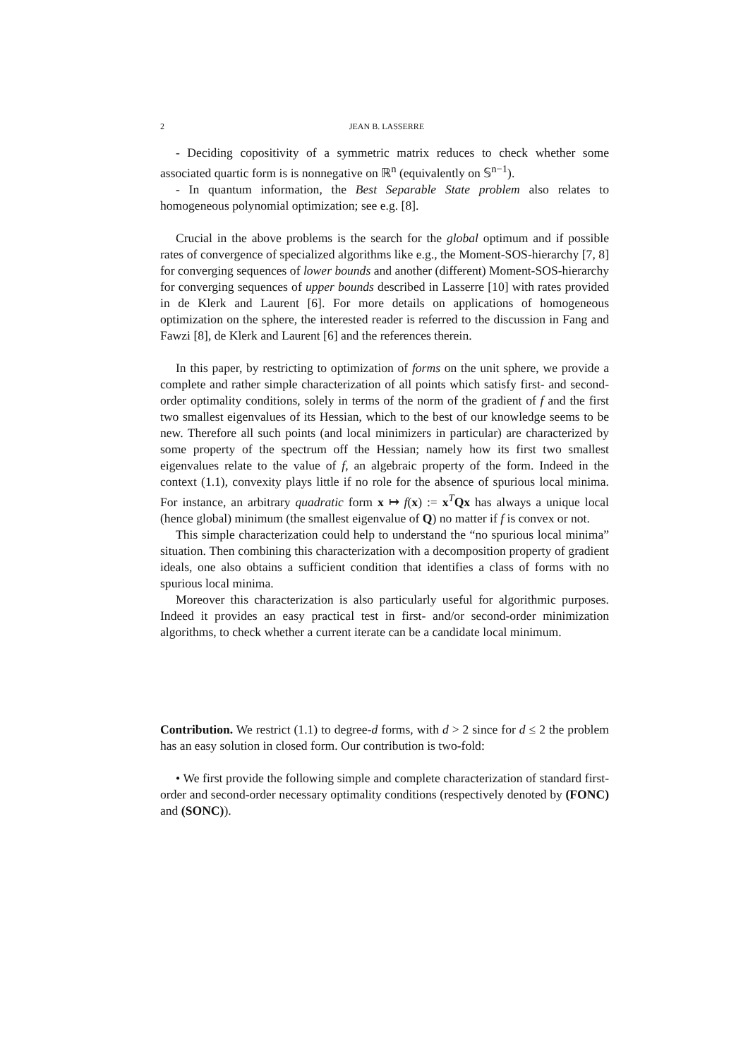2 JEAN B. LASSERRE
- Deciding copositivity of a symmetric matrix reduces to check whether some associated quartic form is is nonnegative on ℝ<sup>n</sup> (equivalently on 𝕊<sup>n−1</sup>).
- In quantum information, the Best Separable State problem also relates to homogeneous polynomial optimization; see e.g. [8].
Crucial in the above problems is the search for the global optimum and if possible rates of convergence of specialized algorithms like e.g., the Moment-SOS-hierarchy [7, 8] for converging sequences of lower bounds and another (different) Moment-SOS-hierarchy for converging sequences of upper bounds described in Lasserre [10] with rates provided in de Klerk and Laurent [6]. For more details on applications of homogeneous optimization on the sphere, the interested reader is referred to the discussion in Fang and Fawzi [8], de Klerk and Laurent [6] and the references therein.
In this paper, by restricting to optimization of forms on the unit sphere, we provide a complete and rather simple characterization of all points which satisfy first- and second-order optimality conditions, solely in terms of the norm of the gradient of f and the first two smallest eigenvalues of its Hessian, which to the best of our knowledge seems to be new. Therefore all such points (and local minimizers in particular) are characterized by some property of the spectrum off the Hessian; namely how its first two smallest eigenvalues relate to the value of f, an algebraic property of the form. Indeed in the context (1.1), convexity plays little if no role for the absence of spurious local minima. For instance, an arbitrary quadratic form x ↦ f(x) := x<sup>T</sup>Qx has always a unique local (hence global) minimum (the smallest eigenvalue of Q) no matter if f is convex or not.
This simple characterization could help to understand the “no spurious local minima” situation. Then combining this characterization with a decomposition property of gradient ideals, one also obtains a sufficient condition that identifies a class of forms with no spurious local minima.
Moreover this characterization is also particularly useful for algorithmic purposes. Indeed it provides an easy practical test in first- and/or second-order minimization algorithms, to check whether a current iterate can be a candidate local minimum.
Contribution. We restrict (1.1) to degree-d forms, with d > 2 since for d ≤ 2 the problem has an easy solution in closed form. Our contribution is two-fold:
• We first provide the following simple and complete characterization of standard first-order and second-order necessary optimality conditions (respectively denoted by (FONC) and (SONC)).